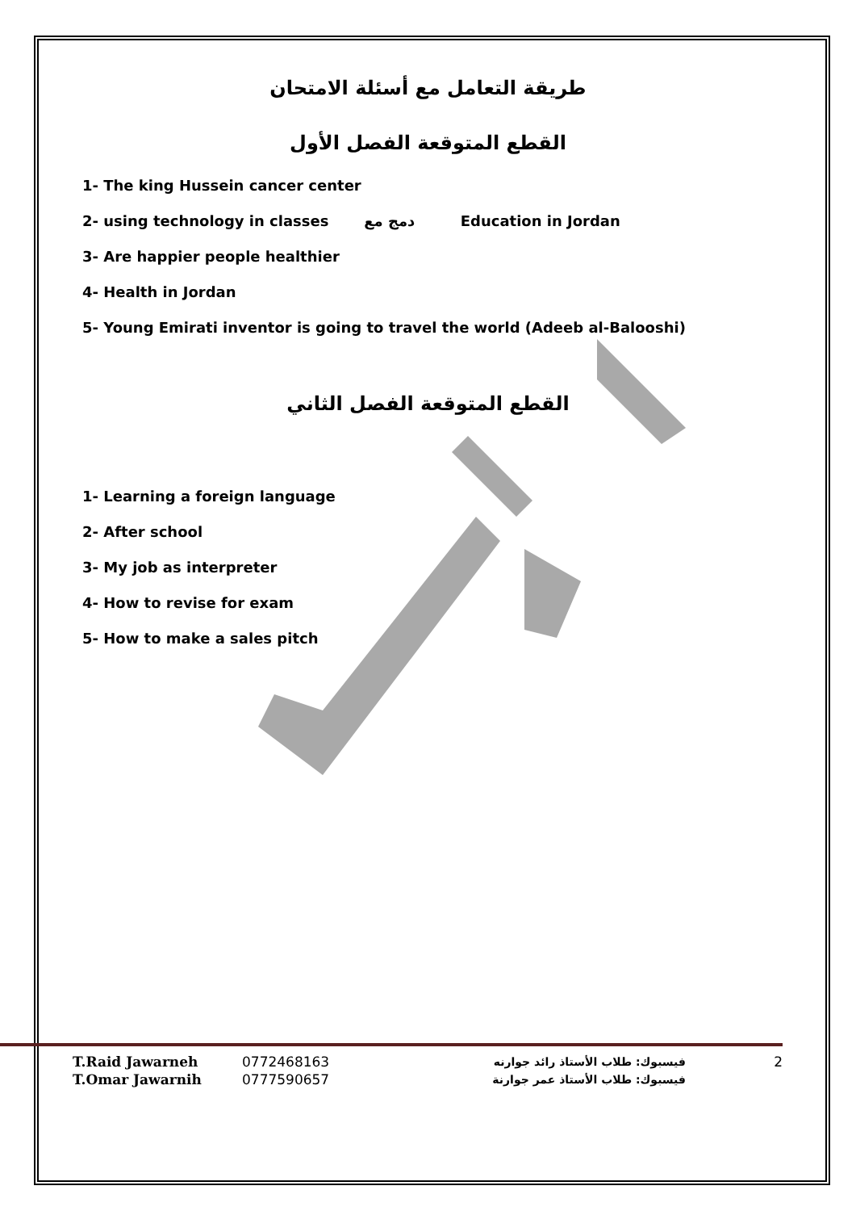طريقة التعامل مع أسئلة الامتحان
القطع المتوقعة الفصل الأول
1- The king Hussein cancer center
2- using technology in classes دمج مع Education in Jordan
3- Are happier people healthier
4- Health in Jordan
5- Young Emirati inventor is going to travel the world (Adeeb al-Balooshi)
القطع المتوقعة الفصل الثاني
1- Learning a foreign language
2- After school
3- My job as interpreter
4- How to revise for exam
5- How to make a sales pitch
T.Raid Jawarneh 0772468163 فيسبوك: طلاب الأستاذ رائد جوارنه 2
T.Omar Jawarnih 0777590657 فيسبوك: طلاب الأستاذ عمر جوارنة